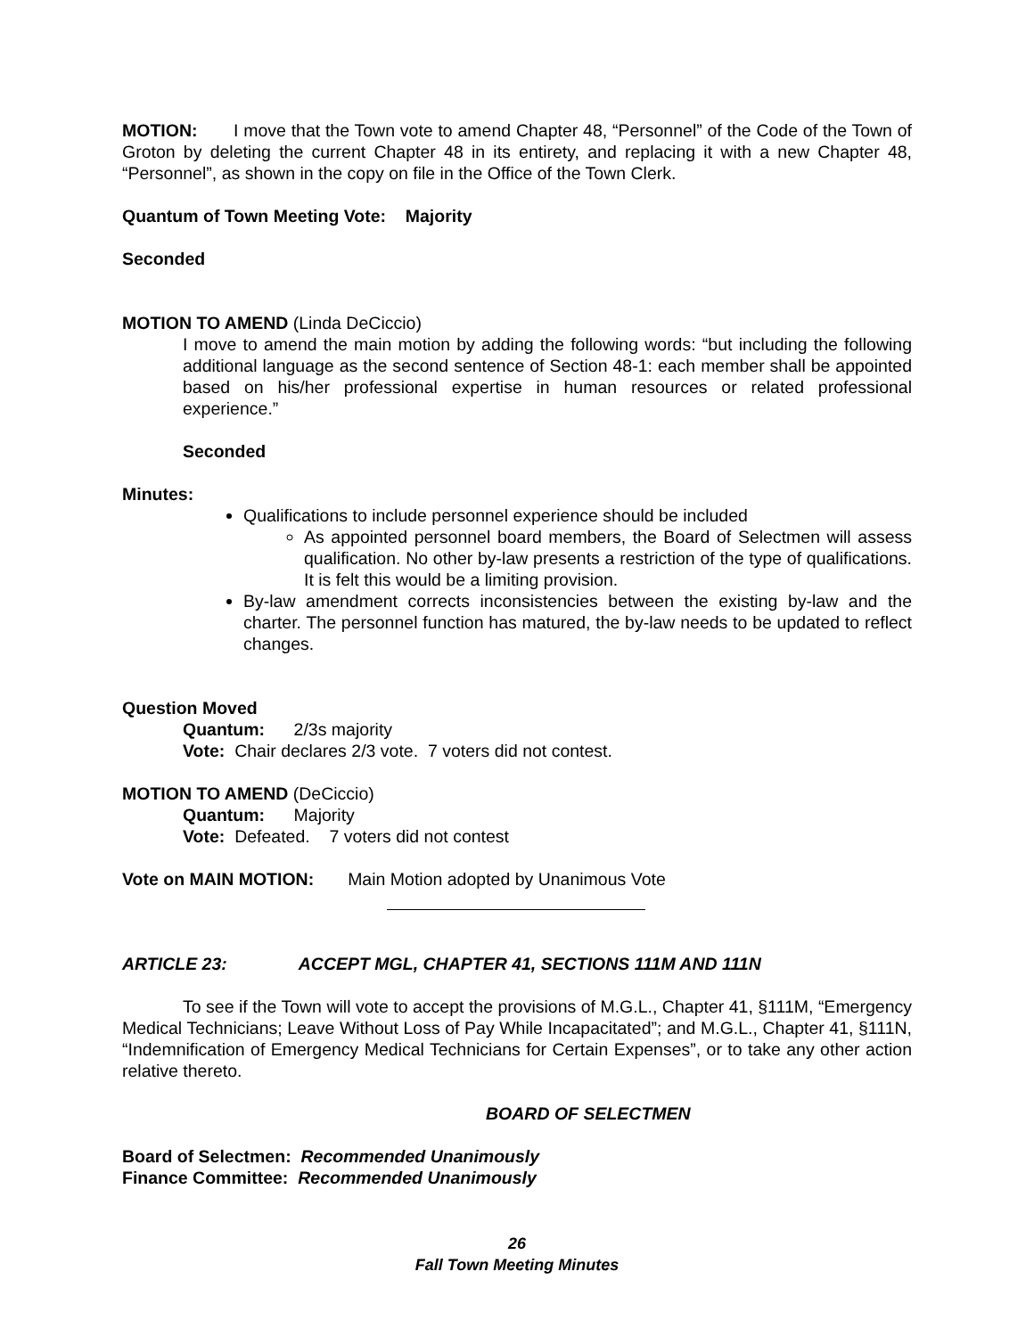MOTION: I move that the Town vote to amend Chapter 48, “Personnel” of the Code of the Town of Groton by deleting the current Chapter 48 in its entirety, and replacing it with a new Chapter 48, “Personnel”, as shown in the copy on file in the Office of the Town Clerk.
Quantum of Town Meeting Vote: Majority
Seconded
MOTION TO AMEND (Linda DeCiccio)
I move to amend the main motion by adding the following words: “but including the following additional language as the second sentence of Section 48-1: each member shall be appointed based on his/her professional expertise in human resources or related professional experience.”
Seconded
Minutes:
Qualifications to include personnel experience should be included
As appointed personnel board members, the Board of Selectmen will assess qualification. No other by-law presents a restriction of the type of qualifications. It is felt this would be a limiting provision.
By-law amendment corrects inconsistencies between the existing by-law and the charter. The personnel function has matured, the by-law needs to be updated to reflect changes.
Question Moved
Quantum: 2/3s majority
Vote: Chair declares 2/3 vote. 7 voters did not contest.
MOTION TO AMEND (DeCiccio)
Quantum: Majority
Vote: Defeated. 7 voters did not contest
Vote on MAIN MOTION: Main Motion adopted by Unanimous Vote
ARTICLE 23: ACCEPT MGL, CHAPTER 41, SECTIONS 111M AND 111N
To see if the Town will vote to accept the provisions of M.G.L., Chapter 41, §111M, “Emergency Medical Technicians; Leave Without Loss of Pay While Incapacitated”; and M.G.L., Chapter 41, §111N, “Indemnification of Emergency Medical Technicians for Certain Expenses”, or to take any other action relative thereto.
BOARD OF SELECTMEN
Board of Selectmen: Recommended Unanimously
Finance Committee: Recommended Unanimously
26
Fall Town Meeting Minutes